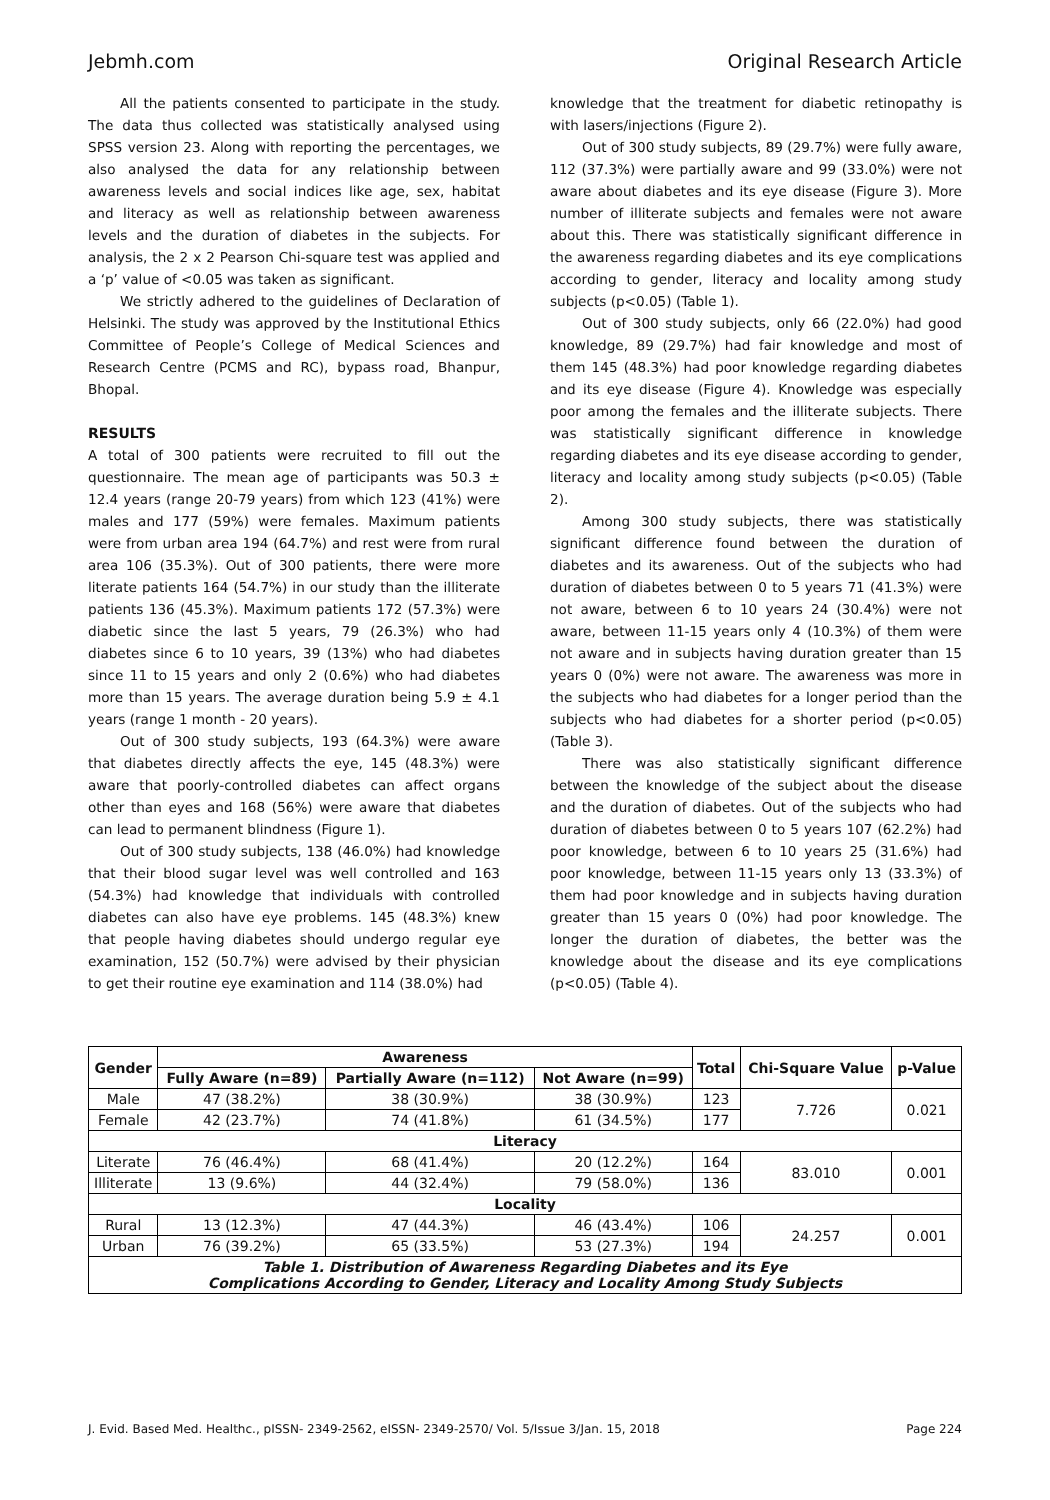Jebmh.com Original Research Article
All the patients consented to participate in the study. The data thus collected was statistically analysed using SPSS version 23. Along with reporting the percentages, we also analysed the data for any relationship between awareness levels and social indices like age, sex, habitat and literacy as well as relationship between awareness levels and the duration of diabetes in the subjects. For analysis, the 2 x 2 Pearson Chi-square test was applied and a ‘p’ value of <0.05 was taken as significant.
We strictly adhered to the guidelines of Declaration of Helsinki. The study was approved by the Institutional Ethics Committee of People’s College of Medical Sciences and Research Centre (PCMS and RC), bypass road, Bhanpur, Bhopal.
RESULTS
A total of 300 patients were recruited to fill out the questionnaire. The mean age of participants was 50.3 ± 12.4 years (range 20-79 years) from which 123 (41%) were males and 177 (59%) were females. Maximum patients were from urban area 194 (64.7%) and rest were from rural area 106 (35.3%). Out of 300 patients, there were more literate patients 164 (54.7%) in our study than the illiterate patients 136 (45.3%). Maximum patients 172 (57.3%) were diabetic since the last 5 years, 79 (26.3%) who had diabetes since 6 to 10 years, 39 (13%) who had diabetes since 11 to 15 years and only 2 (0.6%) who had diabetes more than 15 years. The average duration being 5.9 ± 4.1 years (range 1 month - 20 years).
Out of 300 study subjects, 193 (64.3%) were aware that diabetes directly affects the eye, 145 (48.3%) were aware that poorly-controlled diabetes can affect organs other than eyes and 168 (56%) were aware that diabetes can lead to permanent blindness (Figure 1).
Out of 300 study subjects, 138 (46.0%) had knowledge that their blood sugar level was well controlled and 163 (54.3%) had knowledge that individuals with controlled diabetes can also have eye problems. 145 (48.3%) knew that people having diabetes should undergo regular eye examination, 152 (50.7%) were advised by their physician to get their routine eye examination and 114 (38.0%) had
knowledge that the treatment for diabetic retinopathy is with lasers/injections (Figure 2).
Out of 300 study subjects, 89 (29.7%) were fully aware, 112 (37.3%) were partially aware and 99 (33.0%) were not aware about diabetes and its eye disease (Figure 3). More number of illiterate subjects and females were not aware about this. There was statistically significant difference in the awareness regarding diabetes and its eye complications according to gender, literacy and locality among study subjects (p<0.05) (Table 1).
Out of 300 study subjects, only 66 (22.0%) had good knowledge, 89 (29.7%) had fair knowledge and most of them 145 (48.3%) had poor knowledge regarding diabetes and its eye disease (Figure 4). Knowledge was especially poor among the females and the illiterate subjects. There was statistically significant difference in knowledge regarding diabetes and its eye disease according to gender, literacy and locality among study subjects (p<0.05) (Table 2).
Among 300 study subjects, there was statistically significant difference found between the duration of diabetes and its awareness. Out of the subjects who had duration of diabetes between 0 to 5 years 71 (41.3%) were not aware, between 6 to 10 years 24 (30.4%) were not aware, between 11-15 years only 4 (10.3%) of them were not aware and in subjects having duration greater than 15 years 0 (0%) were not aware. The awareness was more in the subjects who had diabetes for a longer period than the subjects who had diabetes for a shorter period (p<0.05) (Table 3).
There was also statistically significant difference between the knowledge of the subject about the disease and the duration of diabetes. Out of the subjects who had duration of diabetes between 0 to 5 years 107 (62.2%) had poor knowledge, between 6 to 10 years 25 (31.6%) had poor knowledge, between 11-15 years only 13 (33.3%) of them had poor knowledge and in subjects having duration greater than 15 years 0 (0%) had poor knowledge. The longer the duration of diabetes, the better was the knowledge about the disease and its eye complications (p<0.05) (Table 4).
| Gender | Awareness | | | Total | Chi-Square Value | p-Value |
| --- | --- | --- | --- | --- | --- | --- |
| | Fully Aware (n=89) | Partially Aware (n=112) | Not Aware (n=99) | | | |
| Male | 47 (38.2%) | 38 (30.9%) | 38 (30.9%) | 123 | 7.726 | 0.021 |
| Female | 42 (23.7%) | 74 (41.8%) | 61 (34.5%) | 177 | | |
| Literacy | | | | | | |
| Literate | 76 (46.4%) | 68 (41.4%) | 20 (12.2%) | 164 | 83.010 | 0.001 |
| Illiterate | 13 (9.6%) | 44 (32.4%) | 79 (58.0%) | 136 | | |
| Locality | | | | | | |
| Rural | 13 (12.3%) | 47 (44.3%) | 46 (43.4%) | 106 | 24.257 | 0.001 |
| Urban | 76 (39.2%) | 65 (33.5%) | 53 (27.3%) | 194 | | |
| Table 1. Distribution of Awareness Regarding Diabetes and its Eye Complications According to Gender, Literacy and Locality Among Study Subjects | | | | | | |
J. Evid. Based Med. Healthc., pISSN- 2349-2562, eISSN- 2349-2570/ Vol. 5/Issue 3/Jan. 15, 2018 Page 224